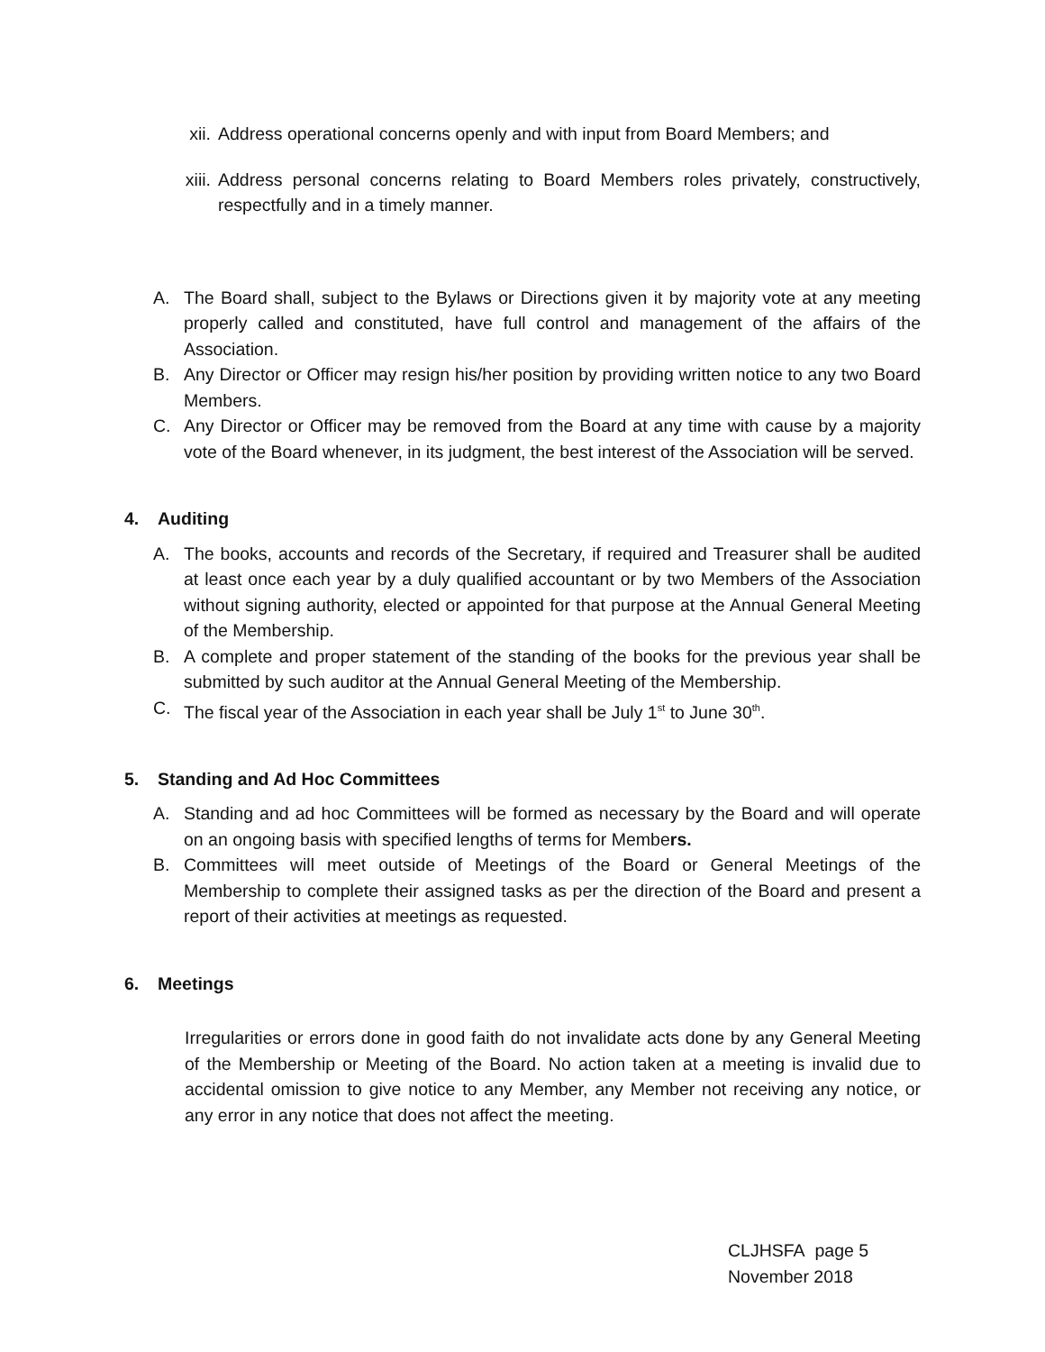xii. Address operational concerns openly and with input from Board Members; and
xiii. Address personal concerns relating to Board Members roles privately, constructively, respectfully and in a timely manner.
A. The Board shall, subject to the Bylaws or Directions given it by majority vote at any meeting properly called and constituted, have full control and management of the affairs of the Association.
B. Any Director or Officer may resign his/her position by providing written notice to any two Board Members.
C. Any Director or Officer may be removed from the Board at any time with cause by a majority vote of the Board whenever, in its judgment, the best interest of the Association will be served.
4. Auditing
A. The books, accounts and records of the Secretary, if required and Treasurer shall be audited at least once each year by a duly qualified accountant or by two Members of the Association without signing authority, elected or appointed for that purpose at the Annual General Meeting of the Membership.
B. A complete and proper statement of the standing of the books for the previous year shall be submitted by such auditor at the Annual General Meeting of the Membership.
C. The fiscal year of the Association in each year shall be July 1<sup>st</sup> to June 30<sup>th</sup>.
5. Standing and Ad Hoc Committees
A. Standing and ad hoc Committees will be formed as necessary by the Board and will operate on an ongoing basis with specified lengths of terms for Members.
B. Committees will meet outside of Meetings of the Board or General Meetings of the Membership to complete their assigned tasks as per the direction of the Board and present a report of their activities at meetings as requested.
6. Meetings
Irregularities or errors done in good faith do not invalidate acts done by any General Meeting of the Membership or Meeting of the Board. No action taken at a meeting is invalid due to accidental omission to give notice to any Member, any Member not receiving any notice, or any error in any notice that does not affect the meeting.
CLJHSFA page 5
November 2018